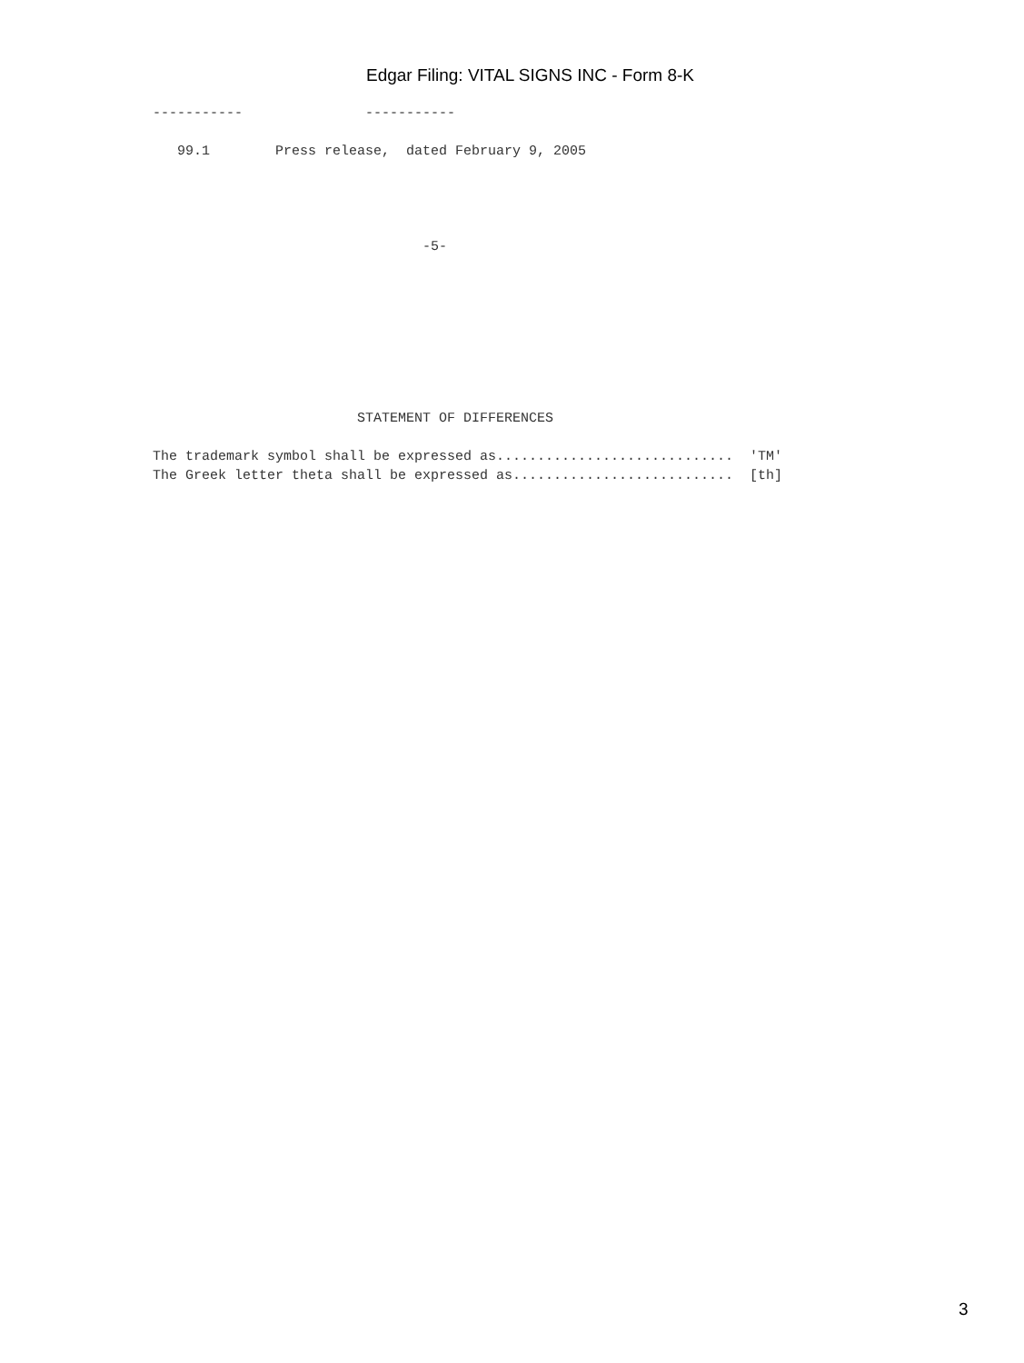Edgar Filing: VITAL SIGNS INC - Form 8-K
-----------               -----------

   99.1        Press release,  dated February 9, 2005




                                 -5-








                         STATEMENT OF DIFFERENCES

The trademark symbol shall be expressed as.............................  'TM'
The Greek letter theta shall be expressed as...........................  [th]
3